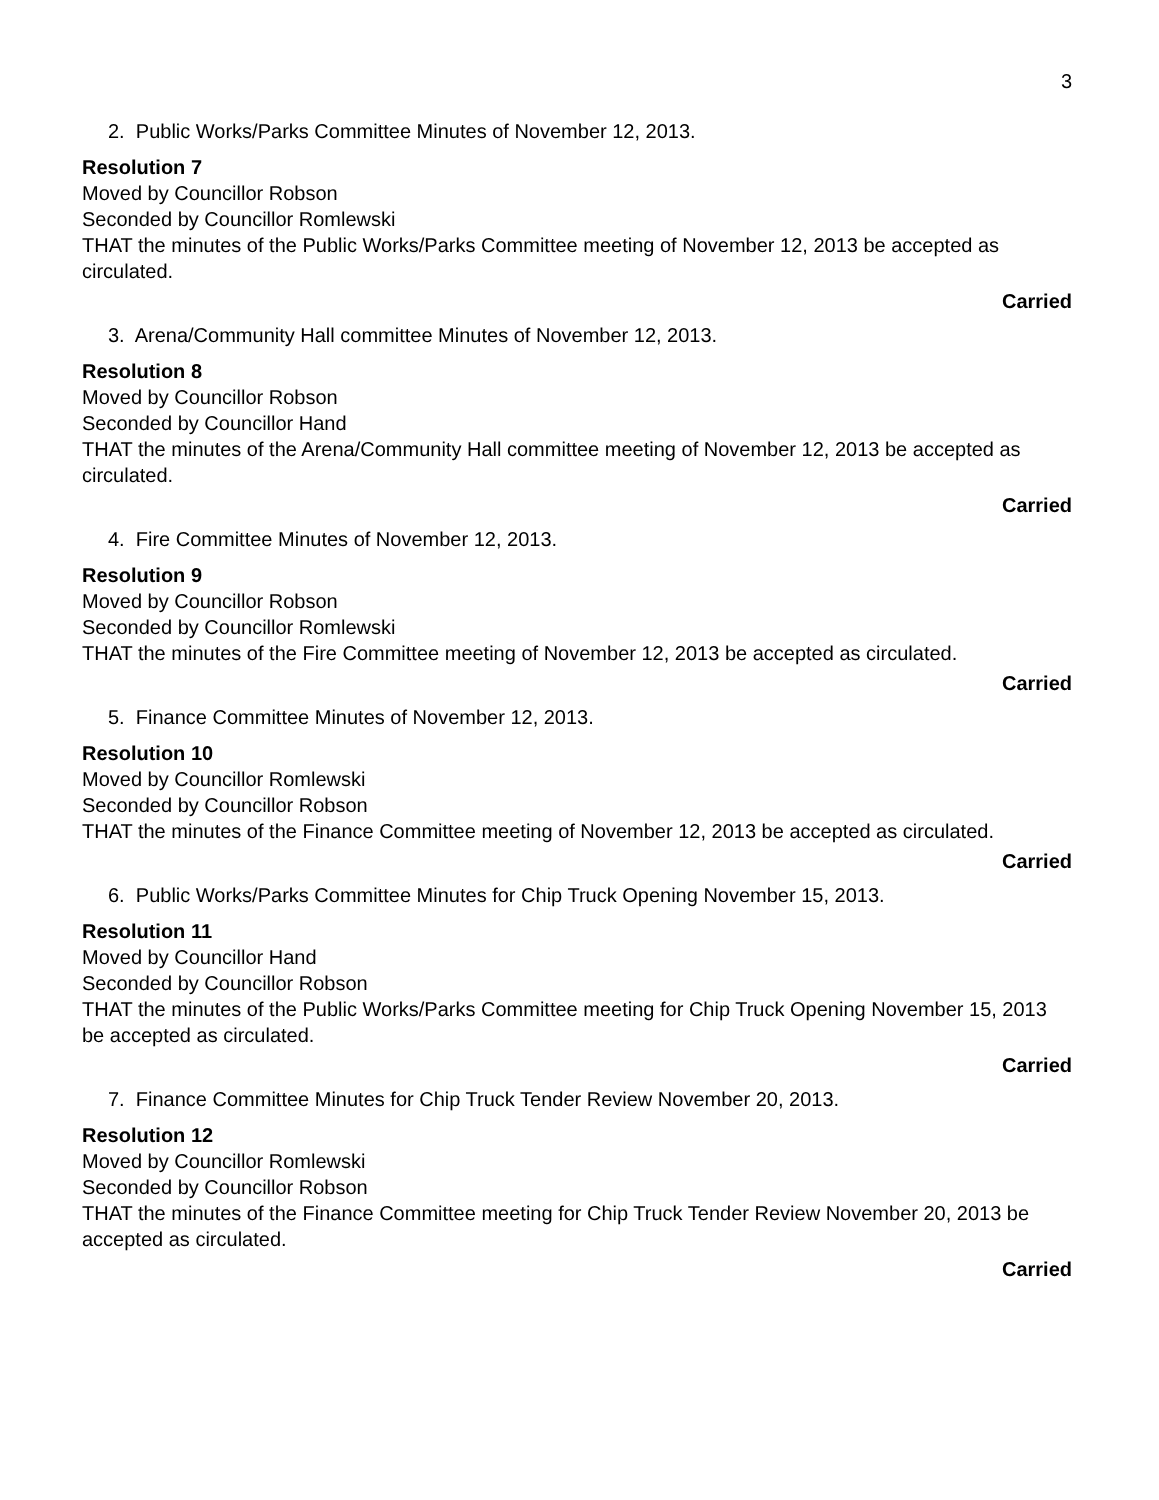3
2. Public Works/Parks Committee Minutes of November 12, 2013.
Resolution 7
Moved by Councillor Robson
Seconded by Councillor Romlewski
THAT the minutes of the Public Works/Parks Committee meeting of November 12, 2013 be accepted as circulated.
Carried
3. Arena/Community Hall committee Minutes of November 12, 2013.
Resolution 8
Moved by Councillor Robson
Seconded by Councillor Hand
THAT the minutes of the Arena/Community Hall committee meeting of November 12, 2013 be accepted as circulated.
Carried
4. Fire Committee Minutes of November 12, 2013.
Resolution 9
Moved by Councillor Robson
Seconded by Councillor Romlewski
THAT the minutes of the Fire Committee meeting of November 12, 2013 be accepted as circulated.
Carried
5. Finance Committee Minutes of November 12, 2013.
Resolution 10
Moved by Councillor Romlewski
Seconded by Councillor Robson
THAT the minutes of the Finance Committee meeting of November 12, 2013 be accepted as circulated.
Carried
6. Public Works/Parks Committee Minutes for Chip Truck Opening November 15, 2013.
Resolution 11
Moved by Councillor Hand
Seconded by Councillor Robson
THAT the minutes of the Public Works/Parks Committee meeting for Chip Truck Opening November 15, 2013 be accepted as circulated.
Carried
7. Finance Committee Minutes for Chip Truck Tender Review November 20, 2013.
Resolution 12
Moved by Councillor Romlewski
Seconded by Councillor Robson
THAT the minutes of the Finance Committee meeting for Chip Truck Tender Review November 20, 2013 be accepted as circulated.
Carried